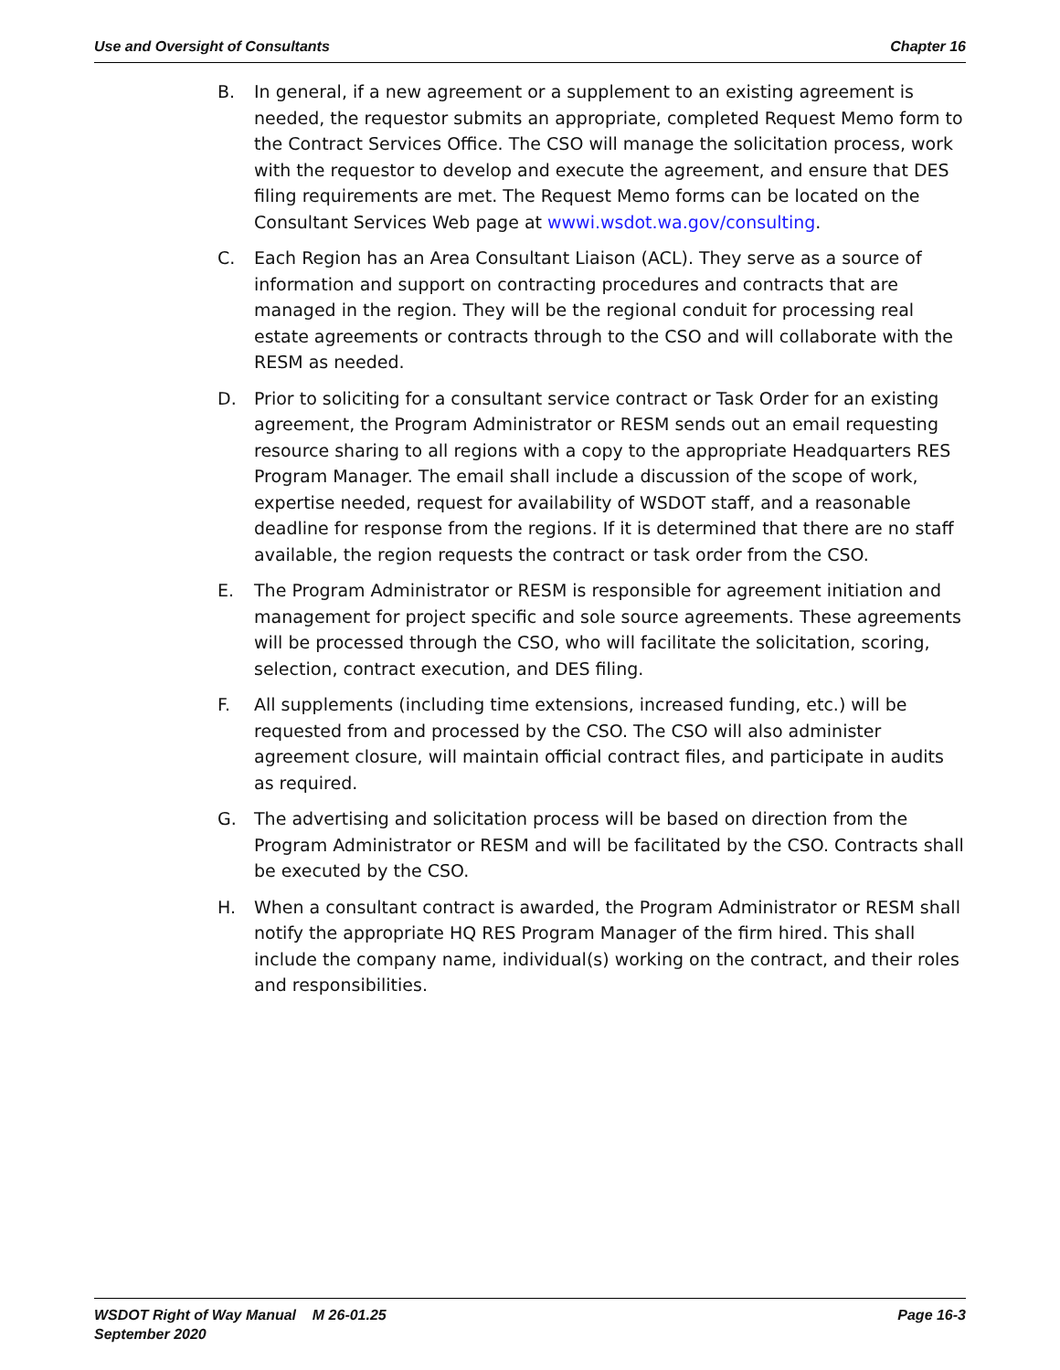Use and Oversight of Consultants Chapter 16
B. In general, if a new agreement or a supplement to an existing agreement is needed, the requestor submits an appropriate, completed Request Memo form to the Contract Services Office. The CSO will manage the solicitation process, work with the requestor to develop and execute the agreement, and ensure that DES filing requirements are met. The Request Memo forms can be located on the Consultant Services Web page at wwwi.wsdot.wa.gov/consulting.
C. Each Region has an Area Consultant Liaison (ACL). They serve as a source of information and support on contracting procedures and contracts that are managed in the region. They will be the regional conduit for processing real estate agreements or contracts through to the CSO and will collaborate with the RESM as needed.
D. Prior to soliciting for a consultant service contract or Task Order for an existing agreement, the Program Administrator or RESM sends out an email requesting resource sharing to all regions with a copy to the appropriate Headquarters RES Program Manager. The email shall include a discussion of the scope of work, expertise needed, request for availability of WSDOT staff, and a reasonable deadline for response from the regions. If it is determined that there are no staff available, the region requests the contract or task order from the CSO.
E. The Program Administrator or RESM is responsible for agreement initiation and management for project specific and sole source agreements. These agreements will be processed through the CSO, who will facilitate the solicitation, scoring, selection, contract execution, and DES filing.
F. All supplements (including time extensions, increased funding, etc.) will be requested from and processed by the CSO. The CSO will also administer agreement closure, will maintain official contract files, and participate in audits as required.
G. The advertising and solicitation process will be based on direction from the Program Administrator or RESM and will be facilitated by the CSO. Contracts shall be executed by the CSO.
H. When a consultant contract is awarded, the Program Administrator or RESM shall notify the appropriate HQ RES Program Manager of the firm hired. This shall include the company name, individual(s) working on the contract, and their roles and responsibilities.
WSDOT Right of Way Manual M 26-01.25
September 2020
Page 16-3